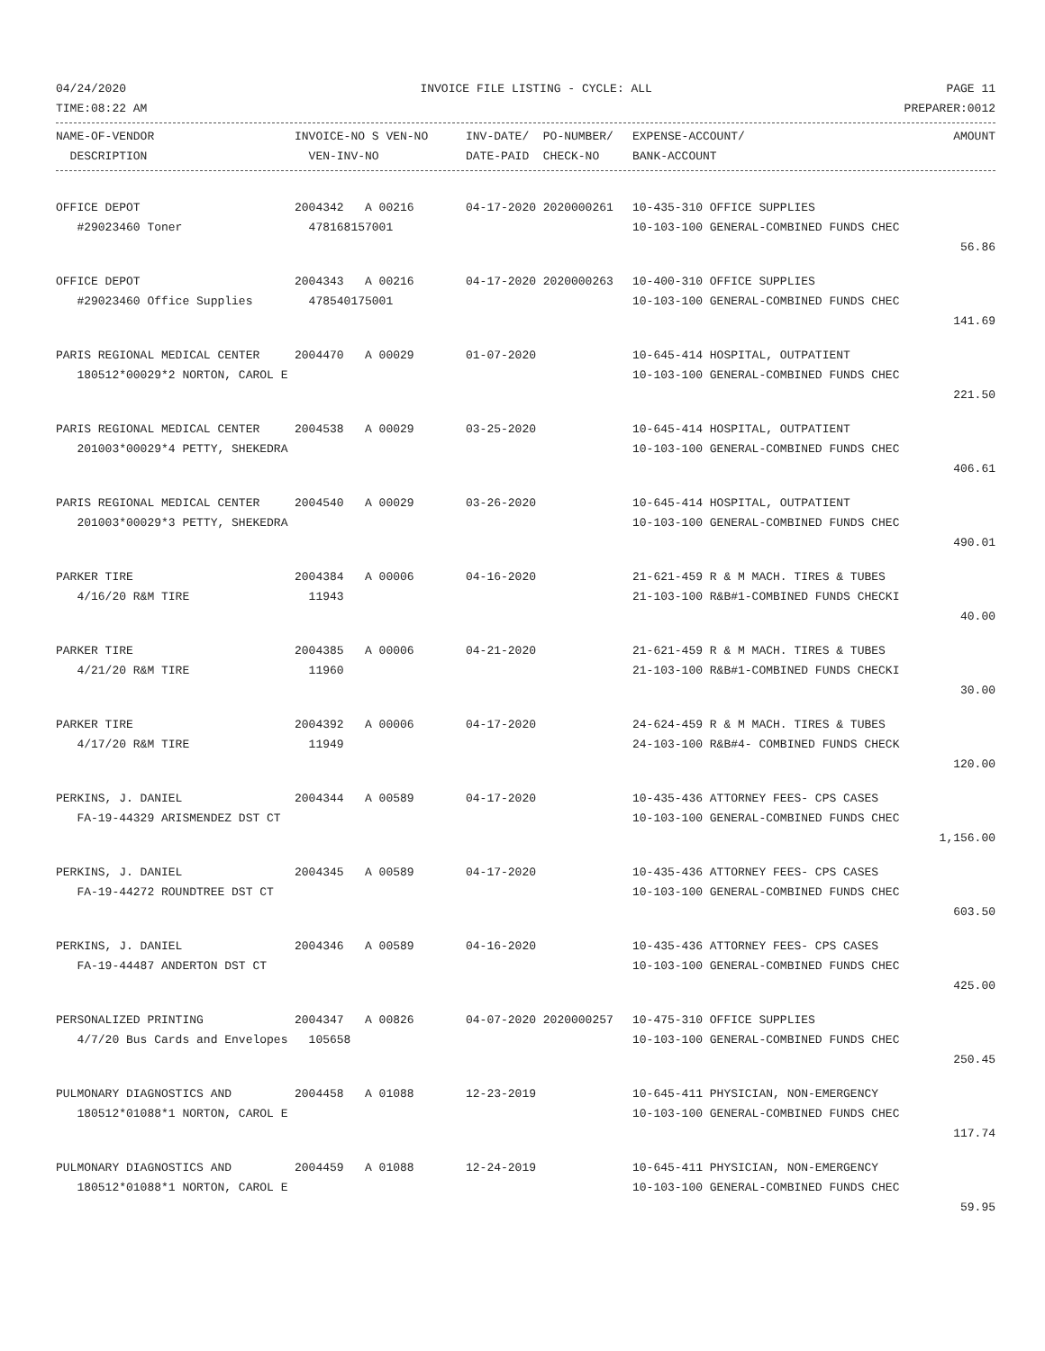04/24/2020 INVOICE FILE LISTING - CYCLE: ALL PAGE 11
TIME:08:22 AM PREPARER:0012
| NAME-OF-VENDOR | INVOICE-NO S VEN-NO | INV-DATE/ PO-NUMBER/ | EXPENSE-ACCOUNT/ | AMOUNT |
| --- | --- | --- | --- | --- |
| DESCRIPTION | VEN-INV-NO | DATE-PAID CHECK-NO | BANK-ACCOUNT | |
| OFFICE DEPOT | 2004342 A 00216 | 04-17-2020 2020000261 | 10-435-310 OFFICE SUPPLIES | |
| #29023460 Toner | 478168157001 | | 10-103-100 GENERAL-COMBINED FUNDS CHEC | |
| | | | | 56.86 |
| OFFICE DEPOT | 2004343 A 00216 | 04-17-2020 2020000263 | 10-400-310 OFFICE SUPPLIES | |
| #29023460 Office Supplies | 478540175001 | | 10-103-100 GENERAL-COMBINED FUNDS CHEC | |
| | | | | 141.69 |
| PARIS REGIONAL MEDICAL CENTER | 2004470 A 00029 | 01-07-2020 | 10-645-414 HOSPITAL, OUTPATIENT | |
| 180512*00029*2 NORTON, CAROL E | | | 10-103-100 GENERAL-COMBINED FUNDS CHEC | |
| | | | | 221.50 |
| PARIS REGIONAL MEDICAL CENTER | 2004538 A 00029 | 03-25-2020 | 10-645-414 HOSPITAL, OUTPATIENT | |
| 201003*00029*4 PETTY, SHEKEDRA | | | 10-103-100 GENERAL-COMBINED FUNDS CHEC | |
| | | | | 406.61 |
| PARIS REGIONAL MEDICAL CENTER | 2004540 A 00029 | 03-26-2020 | 10-645-414 HOSPITAL, OUTPATIENT | |
| 201003*00029*3 PETTY, SHEKEDRA | | | 10-103-100 GENERAL-COMBINED FUNDS CHEC | |
| | | | | 490.01 |
| PARKER TIRE | 2004384 A 00006 | 04-16-2020 | 21-621-459 R & M MACH. TIRES & TUBES | |
| 4/16/20 R&M TIRE | 11943 | | 21-103-100 R&B#1-COMBINED FUNDS CHECKI | |
| | | | | 40.00 |
| PARKER TIRE | 2004385 A 00006 | 04-21-2020 | 21-621-459 R & M MACH. TIRES & TUBES | |
| 4/21/20 R&M TIRE | 11960 | | 21-103-100 R&B#1-COMBINED FUNDS CHECKI | |
| | | | | 30.00 |
| PARKER TIRE | 2004392 A 00006 | 04-17-2020 | 24-624-459 R & M MACH. TIRES & TUBES | |
| 4/17/20 R&M TIRE | 11949 | | 24-103-100 R&B#4- COMBINED FUNDS CHECK | |
| | | | | 120.00 |
| PERKINS, J. DANIEL | 2004344 A 00589 | 04-17-2020 | 10-435-436 ATTORNEY FEES- CPS CASES | |
| FA-19-44329 ARISMENDEZ DST CT | | | 10-103-100 GENERAL-COMBINED FUNDS CHEC | |
| | | | | 1,156.00 |
| PERKINS, J. DANIEL | 2004345 A 00589 | 04-17-2020 | 10-435-436 ATTORNEY FEES- CPS CASES | |
| FA-19-44272 ROUNDTREE DST CT | | | 10-103-100 GENERAL-COMBINED FUNDS CHEC | |
| | | | | 603.50 |
| PERKINS, J. DANIEL | 2004346 A 00589 | 04-16-2020 | 10-435-436 ATTORNEY FEES- CPS CASES | |
| FA-19-44487 ANDERTON DST CT | | | 10-103-100 GENERAL-COMBINED FUNDS CHEC | |
| | | | | 425.00 |
| PERSONALIZED PRINTING | 2004347 A 00826 | 04-07-2020 2020000257 | 10-475-310 OFFICE SUPPLIES | |
| 4/7/20 Bus Cards and Envelopes | 105658 | | 10-103-100 GENERAL-COMBINED FUNDS CHEC | |
| | | | | 250.45 |
| PULMONARY DIAGNOSTICS AND | 2004458 A 01088 | 12-23-2019 | 10-645-411 PHYSICIAN, NON-EMERGENCY | |
| 180512*01088*1 NORTON, CAROL E | | | 10-103-100 GENERAL-COMBINED FUNDS CHEC | |
| | | | | 117.74 |
| PULMONARY DIAGNOSTICS AND | 2004459 A 01088 | 12-24-2019 | 10-645-411 PHYSICIAN, NON-EMERGENCY | |
| 180512*01088*1 NORTON, CAROL E | | | 10-103-100 GENERAL-COMBINED FUNDS CHEC | |
| | | | | 59.95 |